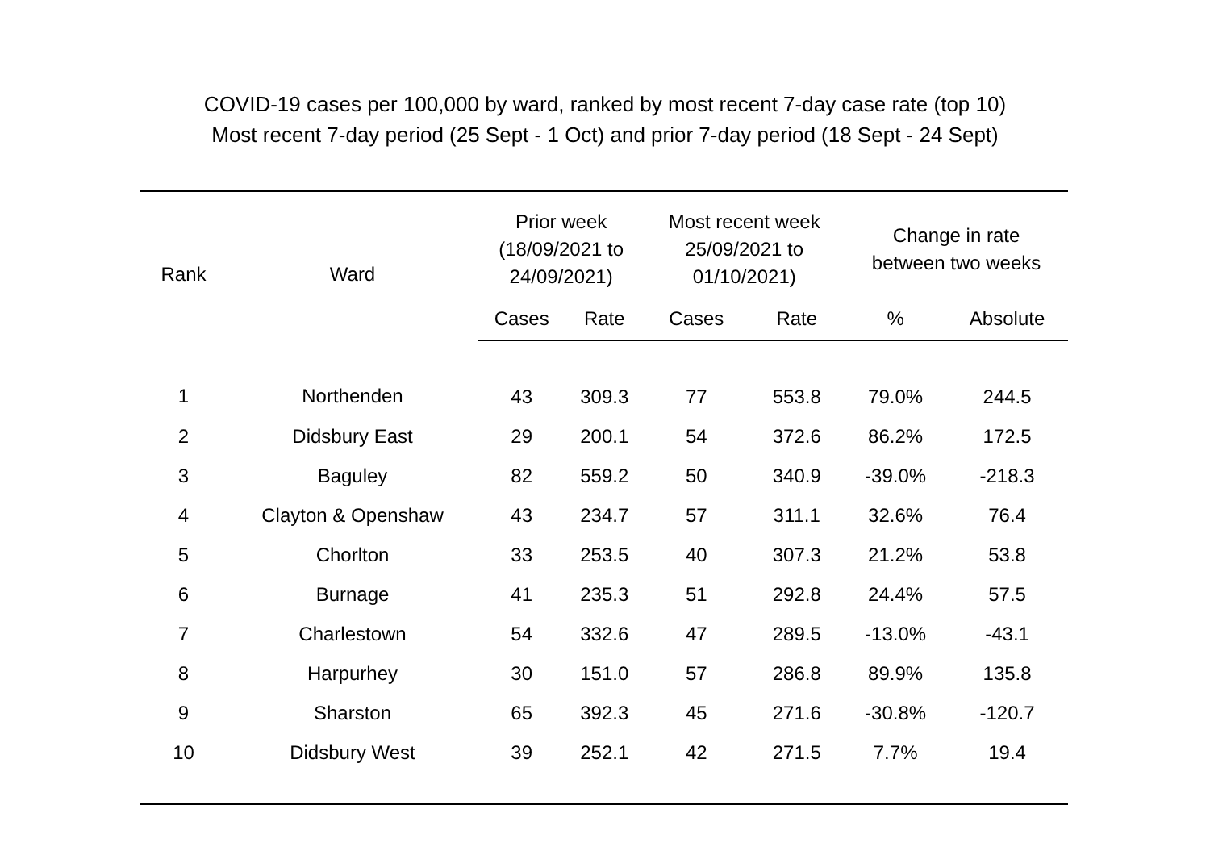COVID-19 cases per 100,000 by ward, ranked by most recent 7-day case rate (top 10)
Most recent 7-day period (25 Sept - 1 Oct) and prior 7-day period (18 Sept - 24 Sept)
| Rank | Ward | Prior week (18/09/2021 to 24/09/2021) | | Most recent week 25/09/2021 to 01/10/2021) | | Change in rate between two weeks | |
| --- | --- | --- | --- | --- | --- | --- | --- |
| | | Cases | Rate | Cases | Rate | % | Absolute |
| 1 | Northenden | 43 | 309.3 | 77 | 553.8 | 79.0% | 244.5 |
| 2 | Didsbury East | 29 | 200.1 | 54 | 372.6 | 86.2% | 172.5 |
| 3 | Baguley | 82 | 559.2 | 50 | 340.9 | -39.0% | -218.3 |
| 4 | Clayton & Openshaw | 43 | 234.7 | 57 | 311.1 | 32.6% | 76.4 |
| 5 | Chorlton | 33 | 253.5 | 40 | 307.3 | 21.2% | 53.8 |
| 6 | Burnage | 41 | 235.3 | 51 | 292.8 | 24.4% | 57.5 |
| 7 | Charlestown | 54 | 332.6 | 47 | 289.5 | -13.0% | -43.1 |
| 8 | Harpurhey | 30 | 151.0 | 57 | 286.8 | 89.9% | 135.8 |
| 9 | Sharston | 65 | 392.3 | 45 | 271.6 | -30.8% | -120.7 |
| 10 | Didsbury West | 39 | 252.1 | 42 | 271.5 | 7.7% | 19.4 |